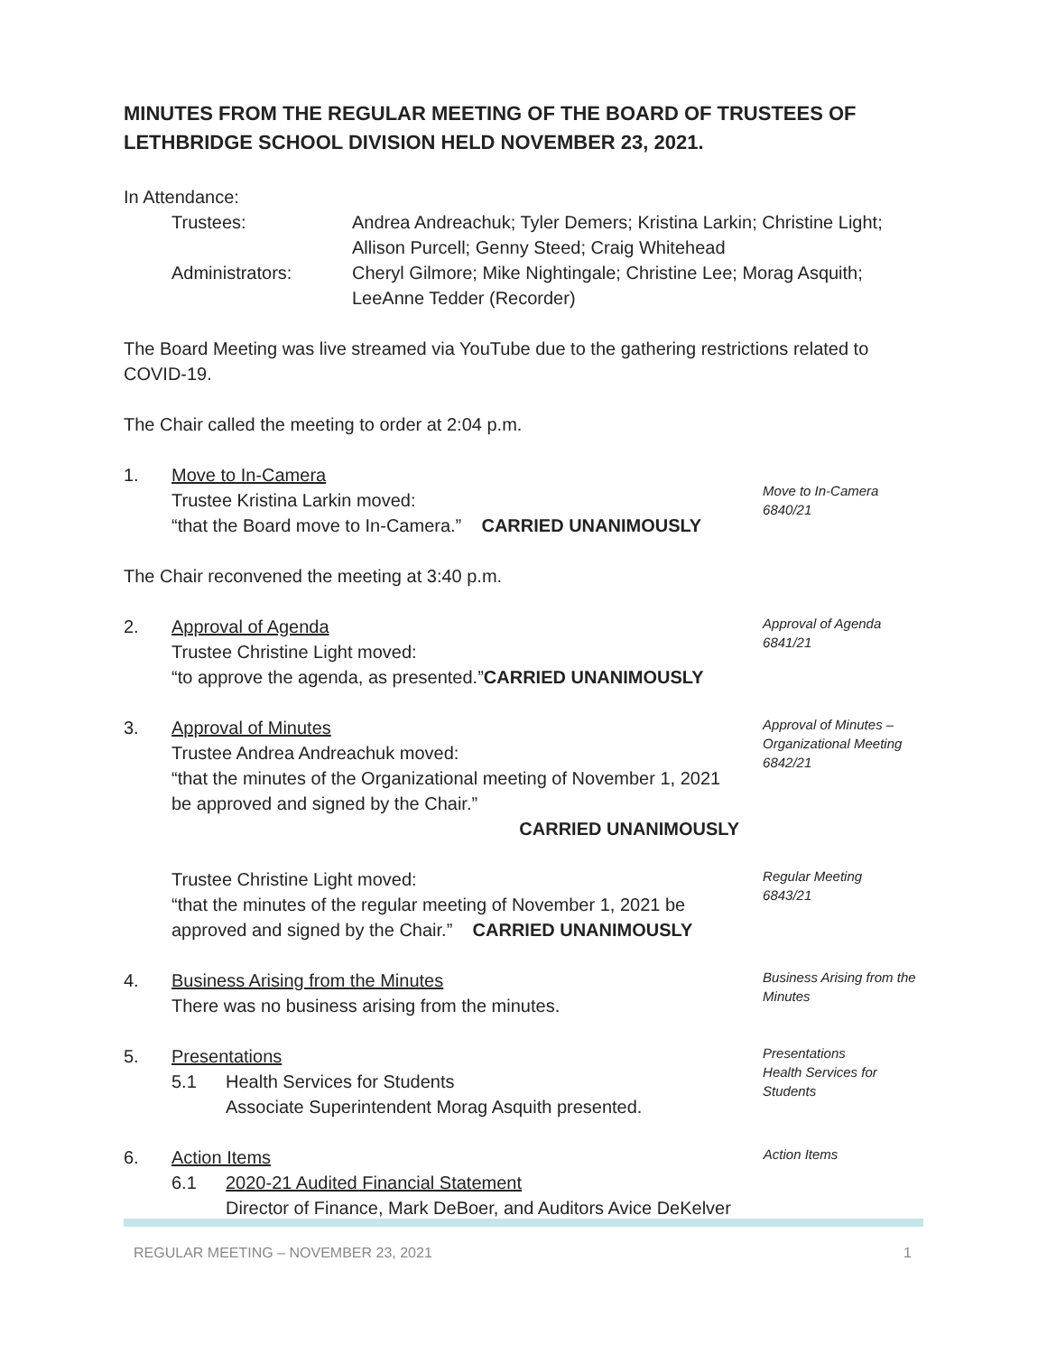MINUTES FROM THE REGULAR MEETING OF THE BOARD OF TRUSTEES OF LETHBRIDGE SCHOOL DIVISION HELD NOVEMBER 23, 2021.
In Attendance:
Trustees:
Andrea Andreachuk; Tyler Demers; Kristina Larkin; Christine Light; Allison Purcell; Genny Steed; Craig Whitehead
Administrators:
Cheryl Gilmore; Mike Nightingale; Christine Lee; Morag Asquith; LeeAnne Tedder (Recorder)
The Board Meeting was live streamed via YouTube due to the gathering restrictions related to COVID-19.
The Chair called the meeting to order at 2:04 p.m.
1. Move to In-Camera
Trustee Kristina Larkin moved:
“that the Board move to In-Camera.” CARRIED UNANIMOUSLY
Move to In-Camera
6840/21
The Chair reconvened the meeting at 3:40 p.m.
2. Approval of Agenda
Trustee Christine Light moved:
“to approve the agenda, as presented.”CARRIED UNANIMOUSLY
Approval of Agenda
6841/21
3. Approval of Minutes
Trustee Andrea Andreachuk moved:
“that the minutes of the Organizational meeting of November 1, 2021 be approved and signed by the Chair.”
CARRIED UNANIMOUSLY
Approval of Minutes – Organizational Meeting
6842/21
Trustee Christine Light moved:
“that the minutes of the regular meeting of November 1, 2021 be approved and signed by the Chair.” CARRIED UNANIMOUSLY
Regular Meeting
6843/21
4. Business Arising from the Minutes
There was no business arising from the minutes.
Business Arising from the Minutes
5. Presentations
5.1 Health Services for Students
Associate Superintendent Morag Asquith presented.
Presentations
Health Services for Students
6. Action Items
6.1 2020-21 Audited Financial Statement
Director of Finance, Mark DeBoer, and Auditors Avice DeKelver
Action Items
REGULAR MEETING – NOVEMBER 23, 2021 1